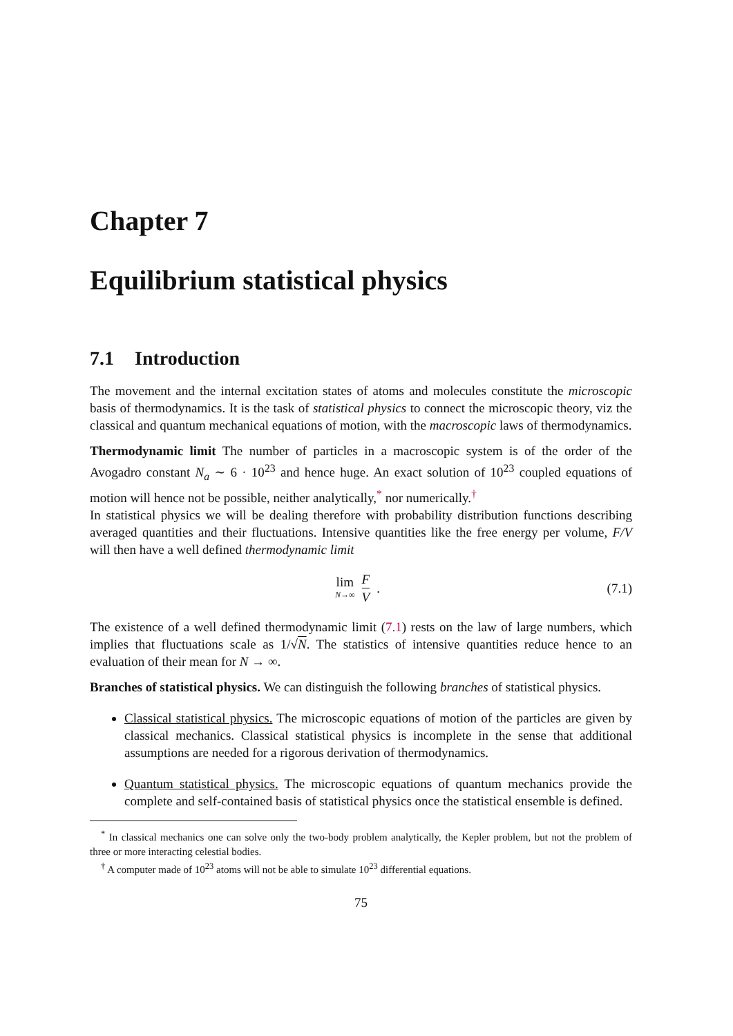Chapter 7
Equilibrium statistical physics
7.1 Introduction
The movement and the internal excitation states of atoms and molecules constitute the microscopic basis of thermodynamics. It is the task of statistical physics to connect the microscopic theory, viz the classical and quantum mechanical equations of motion, with the macroscopic laws of thermodynamics.
Thermodynamic limit The number of particles in a macroscopic system is of the order of the Avogadro constant N<sub>a</sub> ∼ 6 · 10<sup>23</sup> and hence huge. An exact solution of 10<sup>23</sup> coupled equations of motion will hence not be possible, neither analytically,<sup>*</sup> nor numerically.<sup>†</sup>
In statistical physics we will be dealing therefore with probability distribution functions describing averaged quantities and their fluctuations. Intensive quantities like the free energy per volume, F/V will then have a well defined thermodynamic limit
lim N→∞ F V . (7.1)
The existence of a well defined thermodynamic limit (7.1) rests on the law of large numbers, which implies that fluctuations scale as 1/√N. The statistics of intensive quantities reduce hence to an evaluation of their mean for N → ∞.
Branches of statistical physics. We can distinguish the following branches of statistical physics.
Classical statistical physics. The microscopic equations of motion of the particles are given by classical mechanics. Classical statistical physics is incomplete in the sense that additional assumptions are needed for a rigorous derivation of thermodynamics.
Quantum statistical physics. The microscopic equations of quantum mechanics provide the complete and self-contained basis of statistical physics once the statistical ensemble is defined.
<sup>*</sup> In classical mechanics one can solve only the two-body problem analytically, the Kepler problem, but not the problem of three or more interacting celestial bodies.
<sup>†</sup> A computer made of 10<sup>23</sup> atoms will not be able to simulate 10<sup>23</sup> differential equations.
75